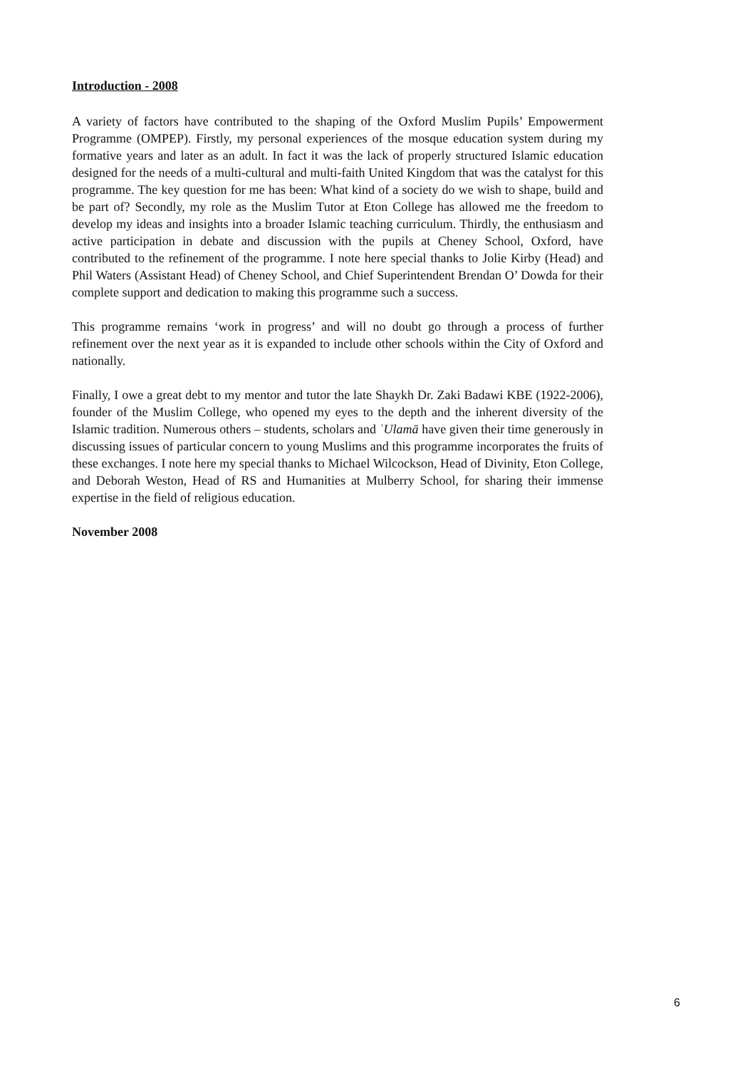Introduction - 2008
A variety of factors have contributed to the shaping of the Oxford Muslim Pupils’ Empowerment Programme (OMPEP). Firstly, my personal experiences of the mosque education system during my formative years and later as an adult. In fact it was the lack of properly structured Islamic education designed for the needs of a multi-cultural and multi-faith United Kingdom that was the catalyst for this programme. The key question for me has been: What kind of a society do we wish to shape, build and be part of? Secondly, my role as the Muslim Tutor at Eton College has allowed me the freedom to develop my ideas and insights into a broader Islamic teaching curriculum. Thirdly, the enthusiasm and active participation in debate and discussion with the pupils at Cheney School, Oxford, have contributed to the refinement of the programme. I note here special thanks to Jolie Kirby (Head) and Phil Waters (Assistant Head) of Cheney School, and Chief Superintendent Brendan O’ Dowda for their complete support and dedication to making this programme such a success.
This programme remains ‘work in progress’ and will no doubt go through a process of further refinement over the next year as it is expanded to include other schools within the City of Oxford and nationally.
Finally, I owe a great debt to my mentor and tutor the late Shaykh Dr. Zaki Badawi KBE (1922-2006), founder of the Muslim College, who opened my eyes to the depth and the inherent diversity of the Islamic tradition. Numerous others – students, scholars and ʿUlamā have given their time generously in discussing issues of particular concern to young Muslims and this programme incorporates the fruits of these exchanges. I note here my special thanks to Michael Wilcockson, Head of Divinity, Eton College, and Deborah Weston, Head of RS and Humanities at Mulberry School, for sharing their immense expertise in the field of religious education.
November 2008
6